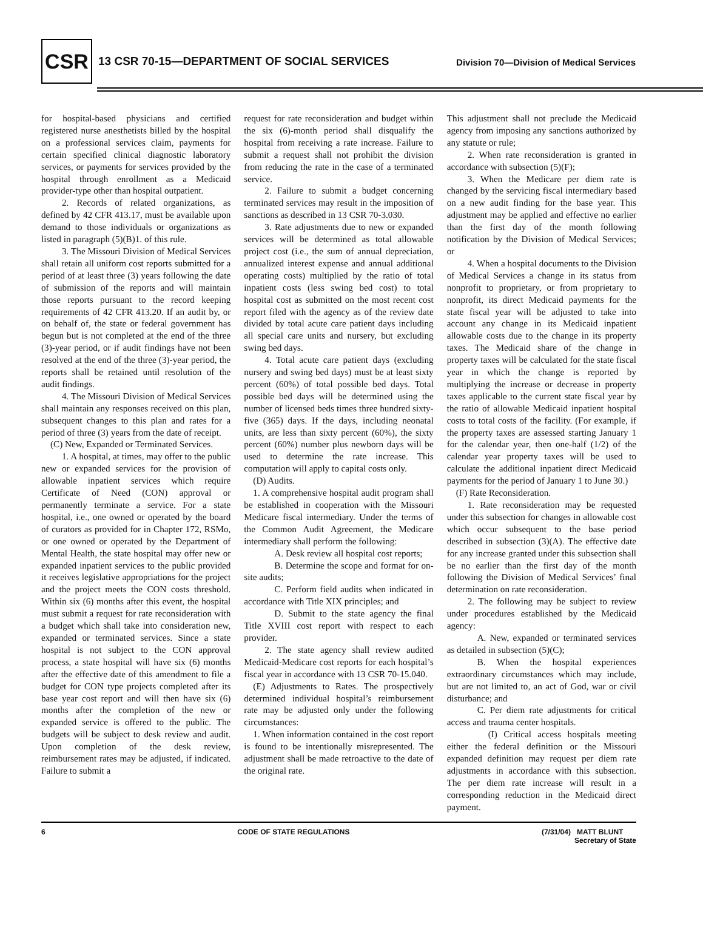CSR 13 CSR 70-15—DEPARTMENT OF SOCIAL SERVICES Division 70—Division of Medical Services
for hospital-based physicians and certified registered nurse anesthetists billed by the hospital on a professional services claim, payments for certain specified clinical diagnostic laboratory services, or payments for services provided by the hospital through enrollment as a Medicaid provider-type other than hospital outpatient.
2. Records of related organizations, as defined by 42 CFR 413.17, must be available upon demand to those individuals or organizations as listed in paragraph (5)(B)1. of this rule.
3. The Missouri Division of Medical Services shall retain all uniform cost reports submitted for a period of at least three (3) years following the date of submission of the reports and will maintain those reports pursuant to the record keeping requirements of 42 CFR 413.20. If an audit by, or on behalf of, the state or federal government has begun but is not completed at the end of the three (3)-year period, or if audit findings have not been resolved at the end of the three (3)-year period, the reports shall be retained until resolution of the audit findings.
4. The Missouri Division of Medical Services shall maintain any responses received on this plan, subsequent changes to this plan and rates for a period of three (3) years from the date of receipt.
(C) New, Expanded or Terminated Services.
1. A hospital, at times, may offer to the public new or expanded services for the provision of allowable inpatient services which require Certificate of Need (CON) approval or permanently terminate a service. For a state hospital, i.e., one owned or operated by the board of curators as provided for in Chapter 172, RSMo, or one owned or operated by the Department of Mental Health, the state hospital may offer new or expanded inpatient services to the public provided it receives legislative appropriations for the project and the project meets the CON costs threshold. Within six (6) months after this event, the hospital must submit a request for rate reconsideration with a budget which shall take into consideration new, expanded or terminated services. Since a state hospital is not subject to the CON approval process, a state hospital will have six (6) months after the effective date of this amendment to file a budget for CON type projects completed after its base year cost report and will then have six (6) months after the completion of the new or expanded service is offered to the public. The budgets will be subject to desk review and audit. Upon completion of the desk review, reimbursement rates may be adjusted, if indicated. Failure to submit a
request for rate reconsideration and budget within the six (6)-month period shall disqualify the hospital from receiving a rate increase. Failure to submit a request shall not prohibit the division from reducing the rate in the case of a terminated service.
2. Failure to submit a budget concerning terminated services may result in the imposition of sanctions as described in 13 CSR 70-3.030.
3. Rate adjustments due to new or expanded services will be determined as total allowable project cost (i.e., the sum of annual depreciation, annualized interest expense and annual additional operating costs) multiplied by the ratio of total inpatient costs (less swing bed cost) to total hospital cost as submitted on the most recent cost report filed with the agency as of the review date divided by total acute care patient days including all special care units and nursery, but excluding swing bed days.
4. Total acute care patient days (excluding nursery and swing bed days) must be at least sixty percent (60%) of total possible bed days. Total possible bed days will be determined using the number of licensed beds times three hundred sixty-five (365) days. If the days, including neonatal units, are less than sixty percent (60%), the sixty percent (60%) number plus newborn days will be used to determine the rate increase. This computation will apply to capital costs only.
(D) Audits.
1. A comprehensive hospital audit program shall be established in cooperation with the Missouri Medicare fiscal intermediary. Under the terms of the Common Audit Agreement, the Medicare intermediary shall perform the following:
A. Desk review all hospital cost reports;
B. Determine the scope and format for on-site audits;
C. Perform field audits when indicated in accordance with Title XIX principles; and
D. Submit to the state agency the final Title XVIII cost report with respect to each provider.
2. The state agency shall review audited Medicaid-Medicare cost reports for each hospital’s fiscal year in accordance with 13 CSR 70-15.040.
(E) Adjustments to Rates. The prospectively determined individual hospital’s reimbursement rate may be adjusted only under the following circumstances:
1. When information contained in the cost report is found to be intentionally misrepresented. The adjustment shall be made retroactive to the date of the original rate.
This adjustment shall not preclude the Medicaid agency from imposing any sanctions authorized by any statute or rule;
2. When rate reconsideration is granted in accordance with subsection (5)(F);
3. When the Medicare per diem rate is changed by the servicing fiscal intermediary based on a new audit finding for the base year. This adjustment may be applied and effective no earlier than the first day of the month following notification by the Division of Medical Services; or
4. When a hospital documents to the Division of Medical Services a change in its status from nonprofit to proprietary, or from proprietary to nonprofit, its direct Medicaid payments for the state fiscal year will be adjusted to take into account any change in its Medicaid inpatient allowable costs due to the change in its property taxes. The Medicaid share of the change in property taxes will be calculated for the state fiscal year in which the change is reported by multiplying the increase or decrease in property taxes applicable to the current state fiscal year by the ratio of allowable Medicaid inpatient hospital costs to total costs of the facility. (For example, if the property taxes are assessed starting January 1 for the calendar year, then one-half (1/2) of the calendar year property taxes will be used to calculate the additional inpatient direct Medicaid payments for the period of January 1 to June 30.)
(F) Rate Reconsideration.
1. Rate reconsideration may be requested under this subsection for changes in allowable cost which occur subsequent to the base period described in subsection (3)(A). The effective date for any increase granted under this subsection shall be no earlier than the first day of the month following the Division of Medical Services’ final determination on rate reconsideration.
2. The following may be subject to review under procedures established by the Medicaid agency:
A. New, expanded or terminated services as detailed in subsection (5)(C);
B. When the hospital experiences extraordinary circumstances which may include, but are not limited to, an act of God, war or civil disturbance; and
C. Per diem rate adjustments for critical access and trauma center hospitals.
(I) Critical access hospitals meeting either the federal definition or the Missouri expanded definition may request per diem rate adjustments in accordance with this subsection. The per diem rate increase will result in a corresponding reduction in the Medicaid direct payment.
6 CODE OF STATE REGULATIONS (7/31/04) MATT BLUNT
Secretary of State